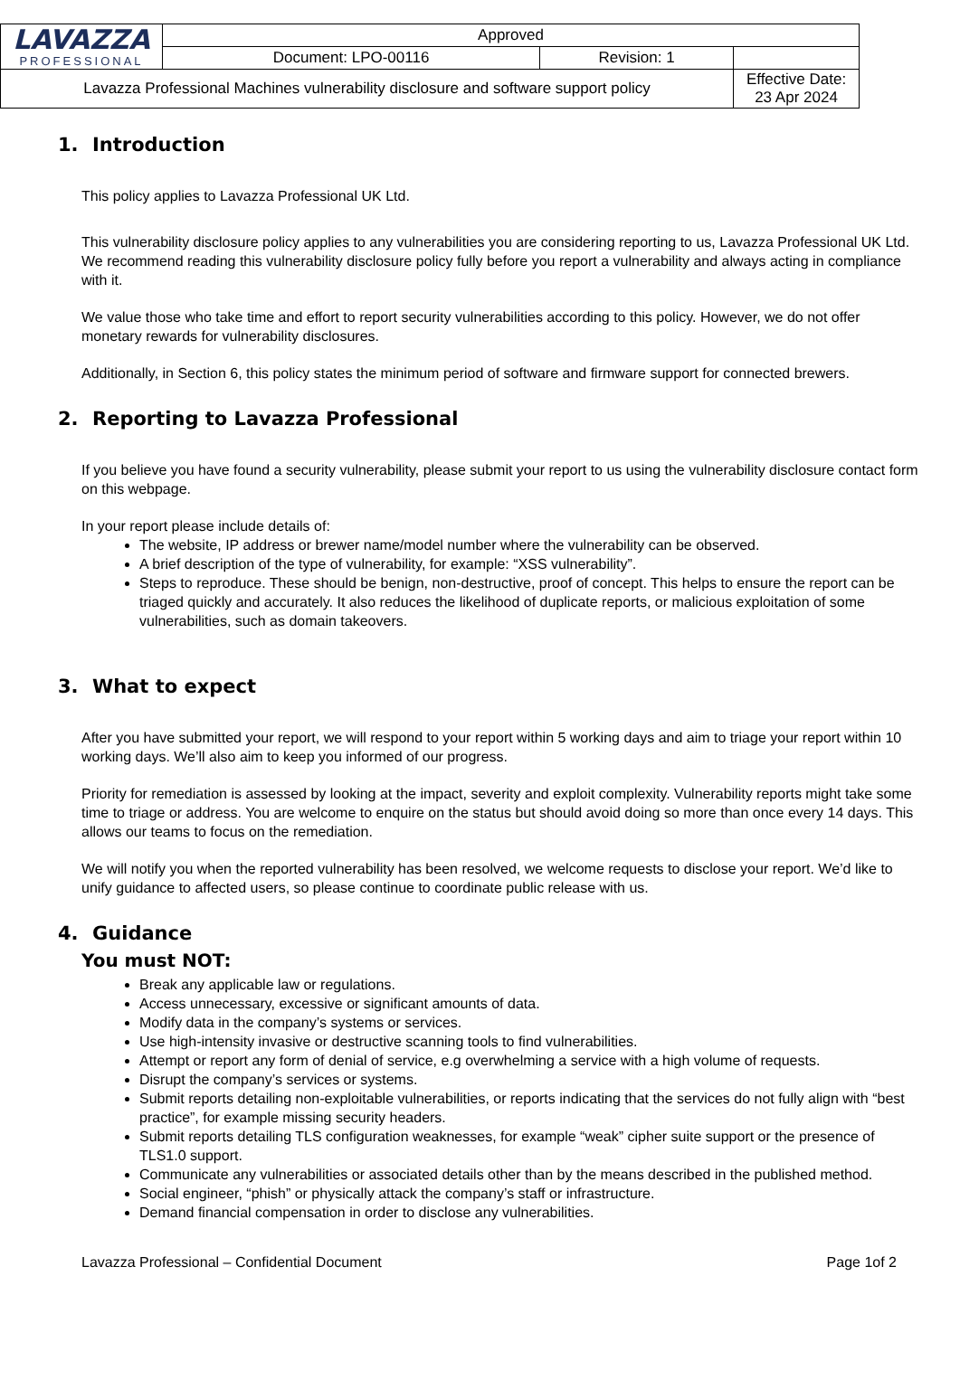| LAVAZZA PROFESSIONAL | Approved | | |
| | Document: LPO-00116 | Revision: 1 | |
| Lavazza Professional Machines vulnerability disclosure and software support policy | | | Effective Date: 23 Apr 2024 |
1. Introduction
This policy applies to Lavazza Professional UK Ltd.
This vulnerability disclosure policy applies to any vulnerabilities you are considering reporting to us, Lavazza Professional UK Ltd. We recommend reading this vulnerability disclosure policy fully before you report a vulnerability and always acting in compliance with it.
We value those who take time and effort to report security vulnerabilities according to this policy. However, we do not offer monetary rewards for vulnerability disclosures.
Additionally, in Section 6, this policy states the minimum period of software and firmware support for connected brewers.
2. Reporting to Lavazza Professional
If you believe you have found a security vulnerability, please submit your report to us using the vulnerability disclosure contact form on this webpage.
In your report please include details of:
The website, IP address or brewer name/model number where the vulnerability can be observed.
A brief description of the type of vulnerability, for example: “XSS vulnerability”.
Steps to reproduce. These should be benign, non-destructive, proof of concept. This helps to ensure the report can be triaged quickly and accurately. It also reduces the likelihood of duplicate reports, or malicious exploitation of some vulnerabilities, such as domain takeovers.
3. What to expect
After you have submitted your report, we will respond to your report within 5 working days and aim to triage your report within 10 working days. We’ll also aim to keep you informed of our progress.
Priority for remediation is assessed by looking at the impact, severity and exploit complexity. Vulnerability reports might take some time to triage or address. You are welcome to enquire on the status but should avoid doing so more than once every 14 days. This allows our teams to focus on the remediation.
We will notify you when the reported vulnerability has been resolved, we welcome requests to disclose your report. We’d like to unify guidance to affected users, so please continue to coordinate public release with us.
4. Guidance
You must NOT:
Break any applicable law or regulations.
Access unnecessary, excessive or significant amounts of data.
Modify data in the company’s systems or services.
Use high-intensity invasive or destructive scanning tools to find vulnerabilities.
Attempt or report any form of denial of service, e.g overwhelming a service with a high volume of requests.
Disrupt the company’s services or systems.
Submit reports detailing non-exploitable vulnerabilities, or reports indicating that the services do not fully align with “best practice”, for example missing security headers.
Submit reports detailing TLS configuration weaknesses, for example “weak” cipher suite support or the presence of TLS1.0 support.
Communicate any vulnerabilities or associated details other than by the means described in the published method.
Social engineer, “phish” or physically attack the company’s staff or infrastructure.
Demand financial compensation in order to disclose any vulnerabilities.
Lavazza Professional – Confidential Document Page 1of 2